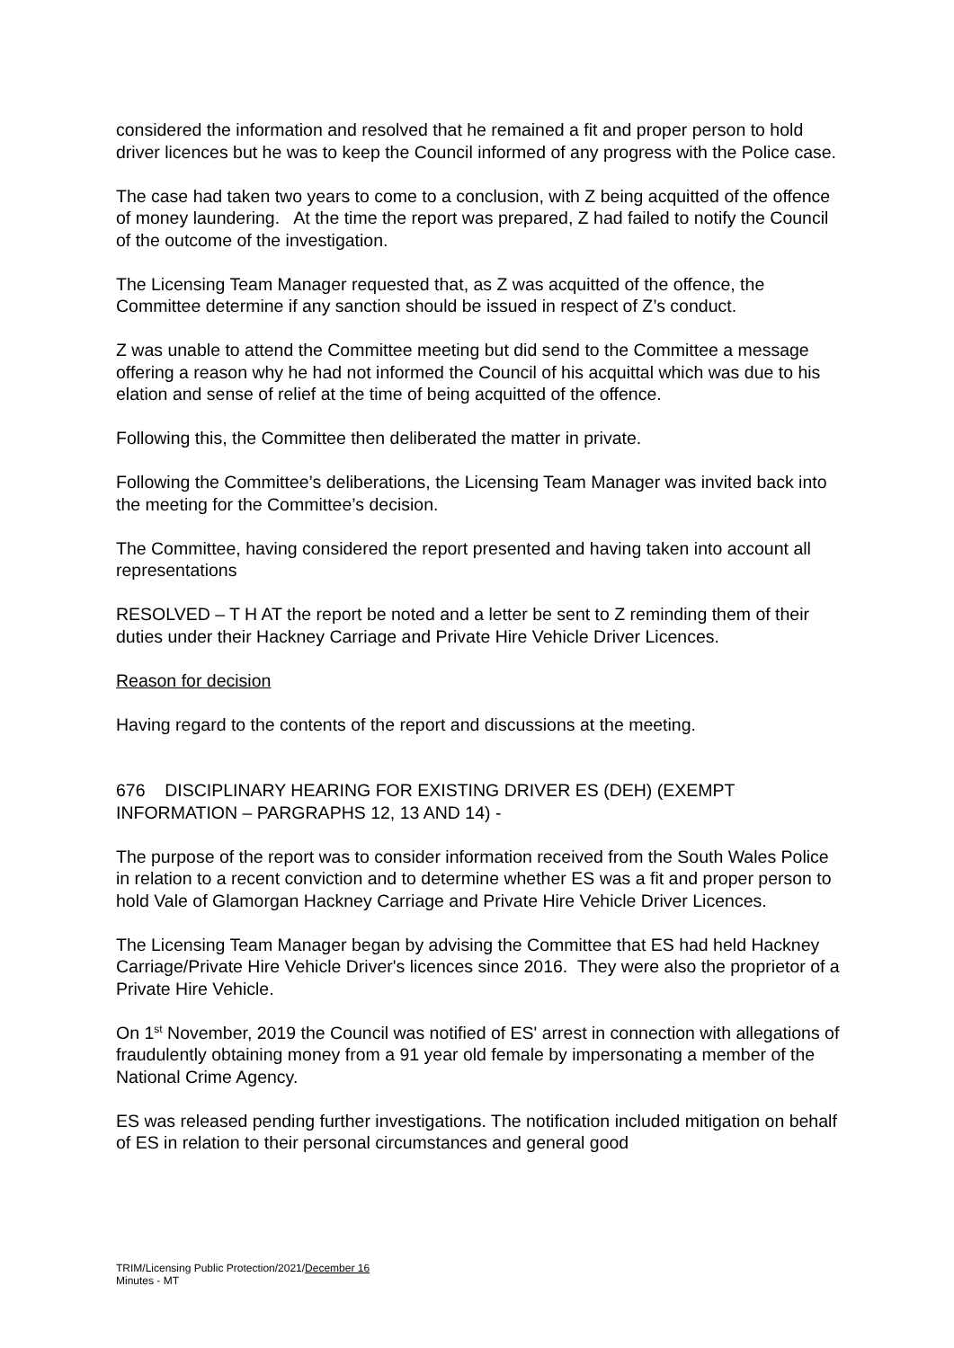considered the information and resolved that he remained a fit and proper person to hold driver licences but he was to keep the Council informed of any progress with the Police case.
The case had taken two years to come to a conclusion, with Z being acquitted of the offence of money laundering. At the time the report was prepared, Z had failed to notify the Council of the outcome of the investigation.
The Licensing Team Manager requested that, as Z was acquitted of the offence, the Committee determine if any sanction should be issued in respect of Z’s conduct.
Z was unable to attend the Committee meeting but did send to the Committee a message offering a reason why he had not informed the Council of his acquittal which was due to his elation and sense of relief at the time of being acquitted of the offence.
Following this, the Committee then deliberated the matter in private.
Following the Committee’s deliberations, the Licensing Team Manager was invited back into the meeting for the Committee’s decision.
The Committee, having considered the report presented and having taken into account all representations
RESOLVED – T H AT the report be noted and a letter be sent to Z reminding them of their duties under their Hackney Carriage and Private Hire Vehicle Driver Licences.
Reason for decision
Having regard to the contents of the report and discussions at the meeting.
676 DISCIPLINARY HEARING FOR EXISTING DRIVER ES (DEH) (EXEMPT INFORMATION – PARGRAPHS 12, 13 AND 14) -
The purpose of the report was to consider information received from the South Wales Police in relation to a recent conviction and to determine whether ES was a fit and proper person to hold Vale of Glamorgan Hackney Carriage and Private Hire Vehicle Driver Licences.
The Licensing Team Manager began by advising the Committee that ES had held Hackney Carriage/Private Hire Vehicle Driver's licences since 2016. They were also the proprietor of a Private Hire Vehicle.
On 1<sup>st</sup> November, 2019 the Council was notified of ES' arrest in connection with allegations of fraudulently obtaining money from a 91 year old female by impersonating a member of the National Crime Agency.
ES was released pending further investigations. The notification included mitigation on behalf of ES in relation to their personal circumstances and general good
TRIM/Licensing Public Protection/2021/December 16
Minutes - MT